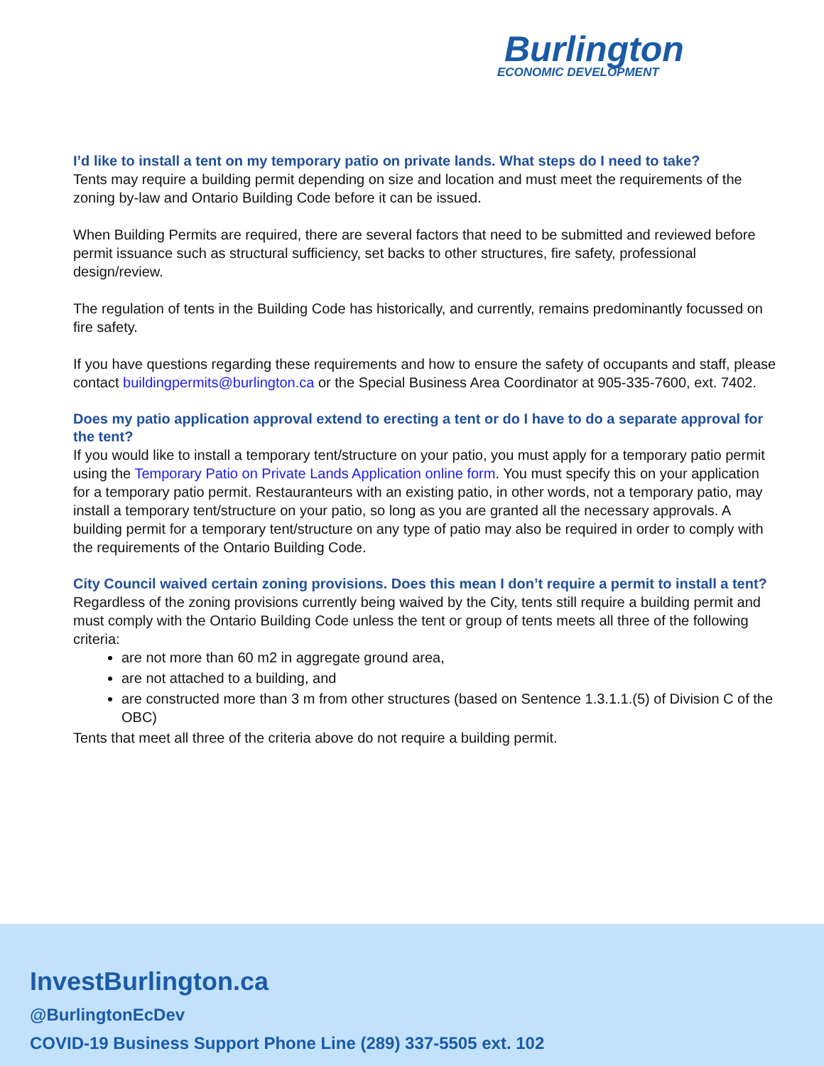Burlington
ECONOMIC DEVELOPMENT
I’d like to install a tent on my temporary patio on private lands. What steps do I need to take?
Tents may require a building permit depending on size and location and must meet the requirements of the zoning by-law and Ontario Building Code before it can be issued.
When Building Permits are required, there are several factors that need to be submitted and reviewed before permit issuance such as structural sufficiency, set backs to other structures, fire safety, professional design/review.
The regulation of tents in the Building Code has historically, and currently, remains predominantly focussed on fire safety.
If you have questions regarding these requirements and how to ensure the safety of occupants and staff, please contact buildingpermits@burlington.ca or the Special Business Area Coordinator at 905-335-7600, ext. 7402.
Does my patio application approval extend to erecting a tent or do I have to do a separate approval for the tent?
If you would like to install a temporary tent/structure on your patio, you must apply for a temporary patio permit using the Temporary Patio on Private Lands Application online form. You must specify this on your application for a temporary patio permit. Restauranteurs with an existing patio, in other words, not a temporary patio, may install a temporary tent/structure on your patio, so long as you are granted all the necessary approvals. A building permit for a temporary tent/structure on any type of patio may also be required in order to comply with the requirements of the Ontario Building Code.
City Council waived certain zoning provisions. Does this mean I don’t require a permit to install a tent?
Regardless of the zoning provisions currently being waived by the City, tents still require a building permit and must comply with the Ontario Building Code unless the tent or group of tents meets all three of the following criteria:
are not more than 60 m2 in aggregate ground area,
are not attached to a building, and
are constructed more than 3 m from other structures (based on Sentence 1.3.1.1.(5) of Division C of the OBC)
Tents that meet all three of the criteria above do not require a building permit.
InvestBurlington.ca
@BurlingtonEcDev
COVID-19 Business Support Phone Line (289) 337-5505 ext. 102